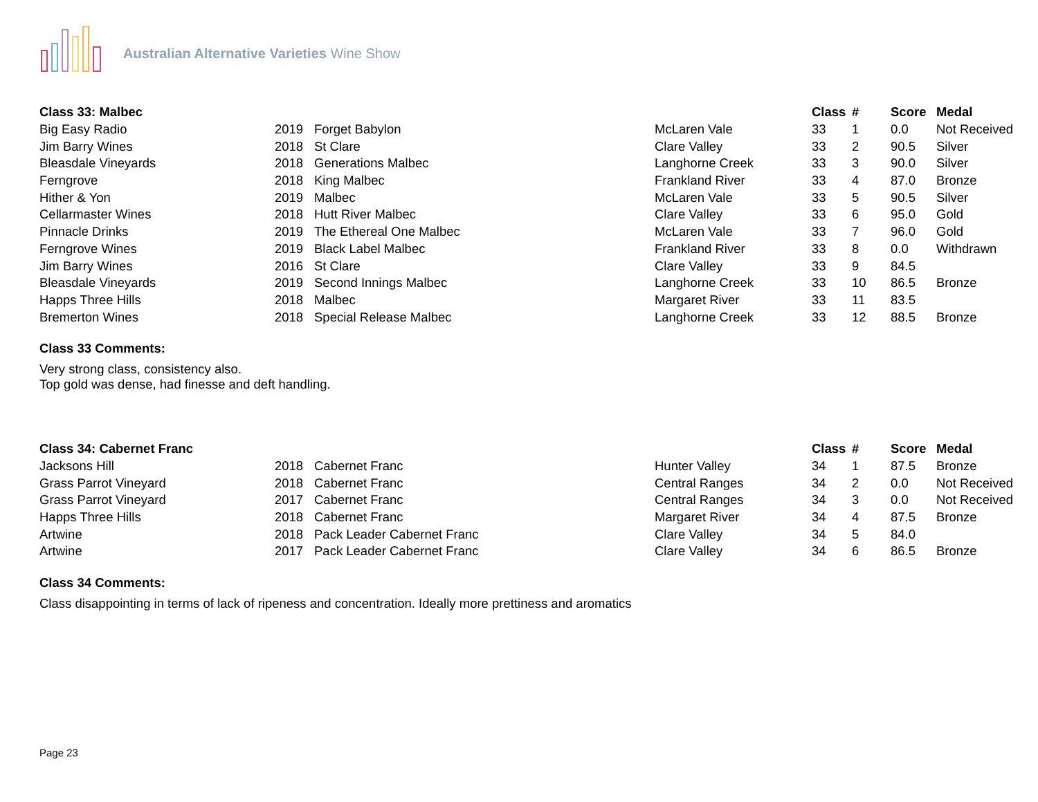Australian Alternative Varieties Wine Show
| Class 33: Malbec | | | | Class | # | Score | Medal |
| --- | --- | --- | --- | --- | --- | --- | --- |
| Big Easy Radio | 2019 | Forget Babylon | McLaren Vale | 33 | 1 | 0.0 | Not Received |
| Jim Barry Wines | 2018 | St Clare | Clare Valley | 33 | 2 | 90.5 | Silver |
| Bleasdale Vineyards | 2018 | Generations Malbec | Langhorne Creek | 33 | 3 | 90.0 | Silver |
| Ferngrove | 2018 | King Malbec | Frankland River | 33 | 4 | 87.0 | Bronze |
| Hither & Yon | 2019 | Malbec | McLaren Vale | 33 | 5 | 90.5 | Silver |
| Cellarmaster Wines | 2018 | Hutt River Malbec | Clare Valley | 33 | 6 | 95.0 | Gold |
| Pinnacle Drinks | 2019 | The Ethereal One Malbec | McLaren Vale | 33 | 7 | 96.0 | Gold |
| Ferngrove Wines | 2019 | Black Label Malbec | Frankland River | 33 | 8 | 0.0 | Withdrawn |
| Jim Barry Wines | 2016 | St Clare | Clare Valley | 33 | 9 | 84.5 | |
| Bleasdale Vineyards | 2019 | Second Innings Malbec | Langhorne Creek | 33 | 10 | 86.5 | Bronze |
| Happs Three Hills | 2018 | Malbec | Margaret River | 33 | 11 | 83.5 | |
| Bremerton Wines | 2018 | Special Release Malbec | Langhorne Creek | 33 | 12 | 88.5 | Bronze |
Class 33 Comments:
Very strong class, consistency also.
Top gold was dense, had finesse and deft handling.
| Class 34: Cabernet Franc | | | | Class | # | Score | Medal |
| --- | --- | --- | --- | --- | --- | --- | --- |
| Jacksons Hill | 2018 | Cabernet Franc | Hunter Valley | 34 | 1 | 87.5 | Bronze |
| Grass Parrot Vineyard | 2018 | Cabernet Franc | Central Ranges | 34 | 2 | 0.0 | Not Received |
| Grass Parrot Vineyard | 2017 | Cabernet Franc | Central Ranges | 34 | 3 | 0.0 | Not Received |
| Happs Three Hills | 2018 | Cabernet Franc | Margaret River | 34 | 4 | 87.5 | Bronze |
| Artwine | 2018 | Pack Leader Cabernet Franc | Clare Valley | 34 | 5 | 84.0 | |
| Artwine | 2017 | Pack Leader Cabernet Franc | Clare Valley | 34 | 6 | 86.5 | Bronze |
Class 34 Comments:
Class disappointing in terms of lack of ripeness and concentration. Ideally more prettiness and aromatics
Page 23